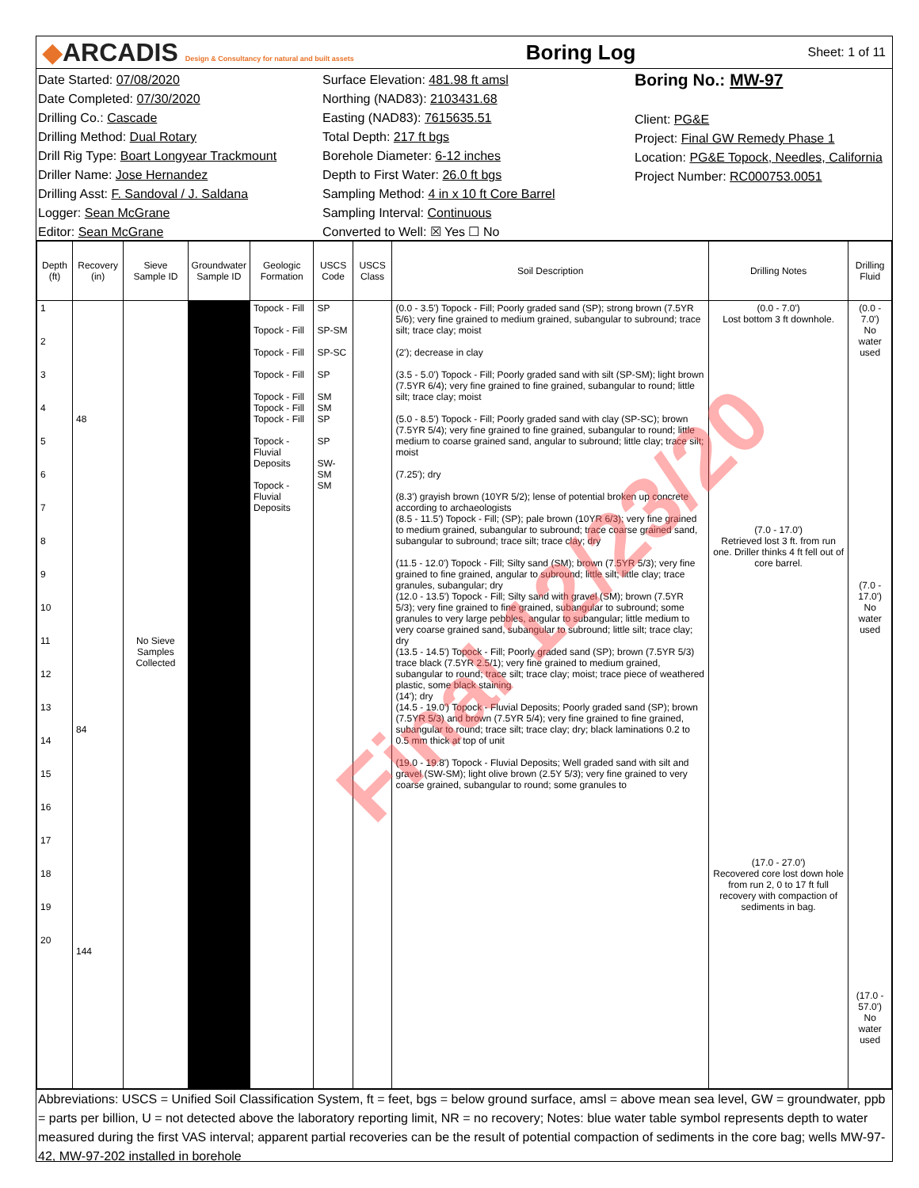◆ARCADIS Design & Consultancy for natural and built assets
Boring Log
Sheet: 1 of 11
Date Started: 07/08/2020
Date Completed: 07/30/2020
Drilling Co.: Cascade
Drilling Method: Dual Rotary
Drill Rig Type: Boart Longyear Trackmount
Driller Name: Jose Hernandez
Drilling Asst: F. Sandoval / J. Saldana
Logger: Sean McGrane
Editor: Sean McGrane
Surface Elevation: 481.98 ft amsl
Northing (NAD83): 2103431.68
Easting (NAD83): 7615635.51
Total Depth: 217 ft bgs
Borehole Diameter: 6-12 inches
Depth to First Water: 26.0 ft bgs
Sampling Method: 4 in x 10 ft Core Barrel
Sampling Interval: Continuous
Converted to Well: ☒ Yes ☐ No
Boring No.: MW-97
Client: PG&E
Project: Final GW Remedy Phase 1
Location: PG&E Topock, Needles, California
Project Number: RC000753.0051
| Depth (ft) | Recovery (in) | Sieve Sample ID | Groundwater Sample ID | Geologic Formation | USCS Code | USCS Class | Soil Description | Drilling Notes | Drilling Fluid |
| --- | --- | --- | --- | --- | --- | --- | --- | --- | --- |
| 1 2 3 4 5 6 7 8 9 10 11 12 13 14 15 16 17 18 19 20 | 48 84 144 | No Sieve Samples Collected | | Topock - Fill Topock - Fill Topock - Fill Topock - Fill Topock - Fill Topock - Fill Topock - Fill Topock - Fluvial Deposits Topock - Fluvial Deposits | SP SP-SM SP-SC SP SM SM SP SP SW-SM SM | | (0.0 - 3.5') Topock - Fill; Poorly graded sand (SP); strong brown (7.5YR 5/6); very fine grained to medium grained, subangular to subround; trace silt; trace clay; moist (2'); decrease in clay (3.5 - 5.0') Topock - Fill; Poorly graded sand with silt (SP-SM); light brown (7.5YR 6/4); very fine grained to fine grained, subangular to round; little silt; trace clay; moist (5.0 - 8.5') Topock - Fill; Poorly graded sand with clay (SP-SC); brown (7.5YR 5/4); very fine grained to fine grained, subangular to round; little medium to coarse grained sand, angular to subround; little clay; trace silt; moist (7.25'); dry (8.3') grayish brown (10YR 5/2); lense of potential broken up concrete according to archaeologists (8.5 - 11.5') Topock - Fill; (SP); pale brown (10YR 6/3); very fine grained to medium grained, subangular to subround; trace coarse grained sand, subangular to subround; trace silt; trace clay; dry (11.5 - 12.0') Topock - Fill; Silty sand (SM); brown (7.5YR 5/3); very fine grained to fine grained, angular to subround; little silt; little clay; trace granules, subangular; dry (12.0 - 13.5') Topock - Fill; Silty sand with gravel (SM); brown (7.5YR 5/3); very fine grained to fine grained, subangular to subround; some granules to very large pebbles, angular to subangular; little medium to very coarse grained sand, subangular to subround; little silt; trace clay; dry (13.5 - 14.5') Topock - Fill; Poorly graded sand (SP); brown (7.5YR 5/3) trace black (7.5YR 2.5/1); very fine grained to medium grained, subangular to round; trace silt; trace clay; moist; trace piece of weathered plastic, some black staining (14'); dry (14.5 - 19.0') Topock - Fluvial Deposits; Poorly graded sand (SP); brown (7.5YR 5/3) and brown (7.5YR 5/4); very fine grained to fine grained, subangular to round; trace silt; trace clay; dry; black laminations 0.2 to 0.5 mm thick at top of unit (19.0 - 19.8') Topock - Fluvial Deposits; Well graded sand with silt and gravel (SW-SM); light olive brown (2.5Y 5/3); very fine grained to very coarse grained, subangular to round; some granules to | (0.0 - 7.0') Lost bottom 3 ft downhole. (7.0 - 17.0') Retrieved lost 3 ft. from run one. Driller thinks 4 ft fell out of core barrel. (17.0 - 27.0') Recovered core lost down hole from run 2, 0 to 17 ft full recovery with compaction of sediments in bag. | (0.0 - 7.0') No water used (7.0 - 17.0') No water used (17.0 - 57.0') No water used |
Abbreviations: USCS = Unified Soil Classification System, ft = feet, bgs = below ground surface, amsl = above mean sea level, GW = groundwater, ppb = parts per billion, U = not detected above the laboratory reporting limit, NR = no recovery; Notes: blue water table symbol represents depth to water measured during the first VAS interval; apparent partial recoveries can be the result of potential compaction of sediments in the core bag; wells MW-97-42, MW-97-202 installed in borehole
Final 12/23/20